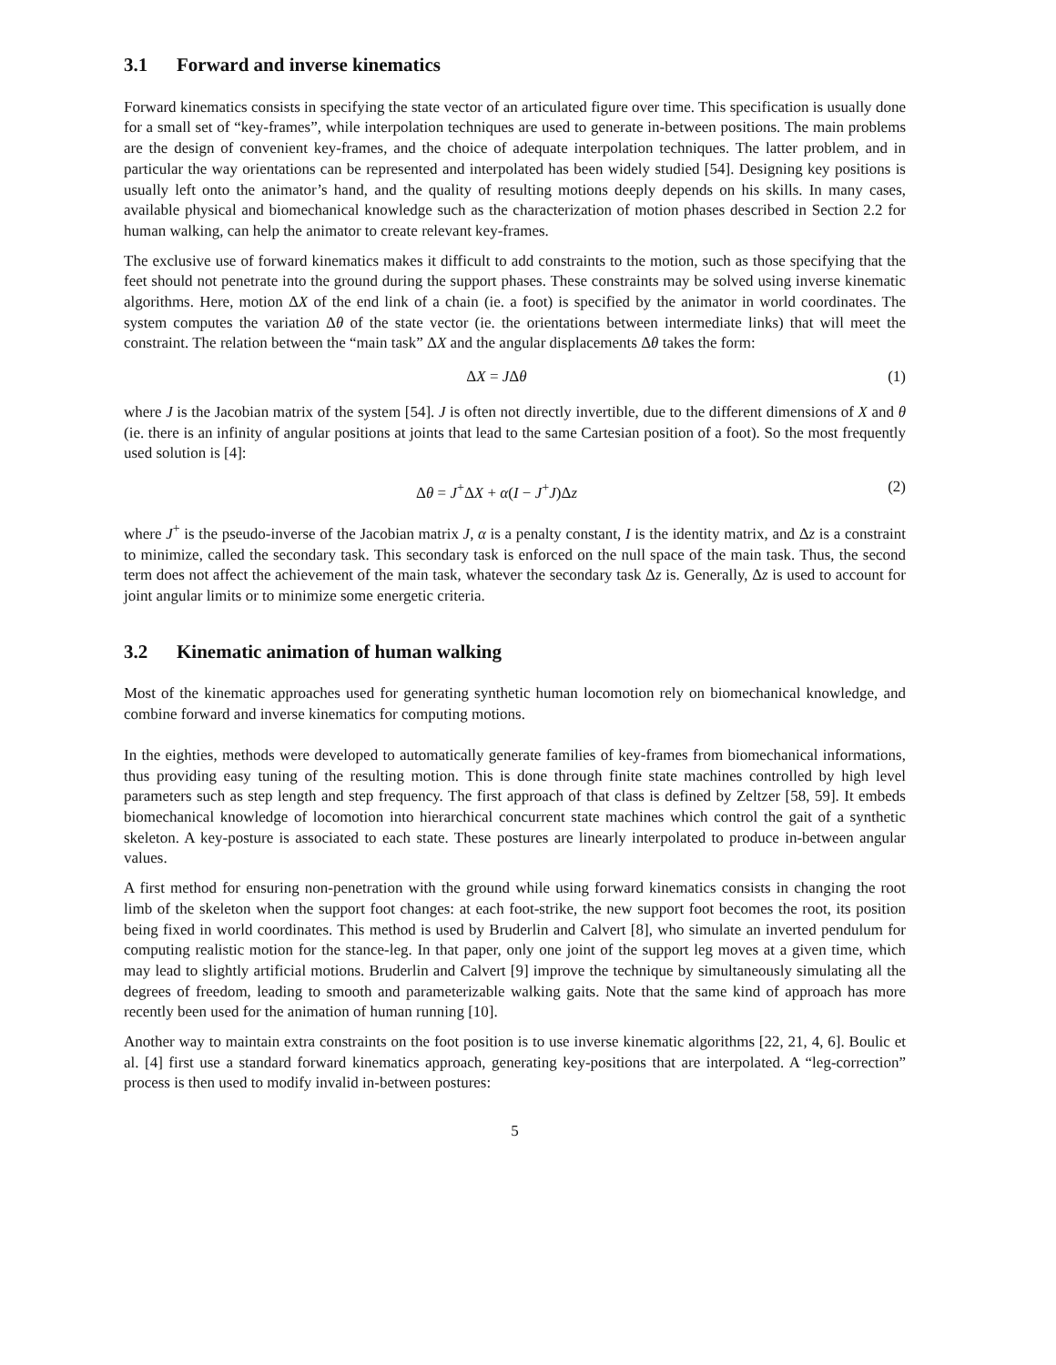3.1 Forward and inverse kinematics
Forward kinematics consists in specifying the state vector of an articulated figure over time. This specification is usually done for a small set of “key-frames”, while interpolation techniques are used to generate in-between positions. The main problems are the design of convenient key-frames, and the choice of adequate interpolation techniques. The latter problem, and in particular the way orientations can be represented and interpolated has been widely studied [54]. Designing key positions is usually left onto the animator’s hand, and the quality of resulting motions deeply depends on his skills. In many cases, available physical and biomechanical knowledge such as the characterization of motion phases described in Section 2.2 for human walking, can help the animator to create relevant key-frames.
The exclusive use of forward kinematics makes it difficult to add constraints to the motion, such as those specifying that the feet should not penetrate into the ground during the support phases. These constraints may be solved using inverse kinematic algorithms. Here, motion ΔX of the end link of a chain (ie. a foot) is specified by the animator in world coordinates. The system computes the variation Δθ of the state vector (ie. the orientations between intermediate links) that will meet the constraint. The relation between the “main task” ΔX and the angular displacements Δθ takes the form:
ΔX = JΔθ (1)
where J is the Jacobian matrix of the system [54]. J is often not directly invertible, due to the different dimensions of X and θ (ie. there is an infinity of angular positions at joints that lead to the same Cartesian position of a foot). So the most frequently used solution is [4]:
Δθ = J<sup>+</sup>ΔX + α(I − J<sup>+</sup>J)Δz (2)
where J<sup>+</sup> is the pseudo-inverse of the Jacobian matrix J, α is a penalty constant, I is the identity matrix, and Δz is a constraint to minimize, called the secondary task. This secondary task is enforced on the null space of the main task. Thus, the second term does not affect the achievement of the main task, whatever the secondary task Δz is. Generally, Δz is used to account for joint angular limits or to minimize some energetic criteria.
3.2 Kinematic animation of human walking
Most of the kinematic approaches used for generating synthetic human locomotion rely on biomechanical knowledge, and combine forward and inverse kinematics for computing motions.
In the eighties, methods were developed to automatically generate families of key-frames from biomechanical informations, thus providing easy tuning of the resulting motion. This is done through finite state machines controlled by high level parameters such as step length and step frequency. The first approach of that class is defined by Zeltzer [58, 59]. It embeds biomechanical knowledge of locomotion into hierarchical concurrent state machines which control the gait of a synthetic skeleton. A key-posture is associated to each state. These postures are linearly interpolated to produce in-between angular values.
A first method for ensuring non-penetration with the ground while using forward kinematics consists in changing the root limb of the skeleton when the support foot changes: at each foot-strike, the new support foot becomes the root, its position being fixed in world coordinates. This method is used by Bruderlin and Calvert [8], who simulate an inverted pendulum for computing realistic motion for the stance-leg. In that paper, only one joint of the support leg moves at a given time, which may lead to slightly artificial motions. Bruderlin and Calvert [9] improve the technique by simultaneously simulating all the degrees of freedom, leading to smooth and parameterizable walking gaits. Note that the same kind of approach has more recently been used for the animation of human running [10].
Another way to maintain extra constraints on the foot position is to use inverse kinematic algorithms [22, 21, 4, 6]. Boulic et al. [4] first use a standard forward kinematics approach, generating key-positions that are interpolated. A “leg-correction” process is then used to modify invalid in-between postures:
5